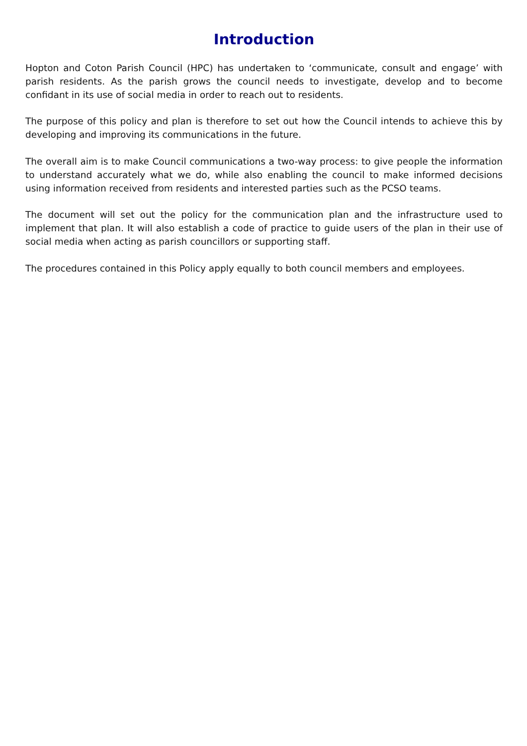Introduction
Hopton and Coton Parish Council (HPC) has undertaken to ‘communicate, consult and engage’ with parish residents. As the parish grows the council needs to investigate, develop and to become confidant in its use of social media in order to reach out to residents.
The purpose of this policy and plan is therefore to set out how the Council intends to achieve this by developing and improving its communications in the future.
The overall aim is to make Council communications a two-way process: to give people the information to understand accurately what we do, while also enabling the council to make informed decisions using information received from residents and interested parties such as the PCSO teams.
The document will set out the policy for the communication plan and the infrastructure used to implement that plan. It will also establish a code of practice to guide users of the plan in their use of social media when acting as parish councillors or supporting staff.
The procedures contained in this Policy apply equally to both council members and employees.